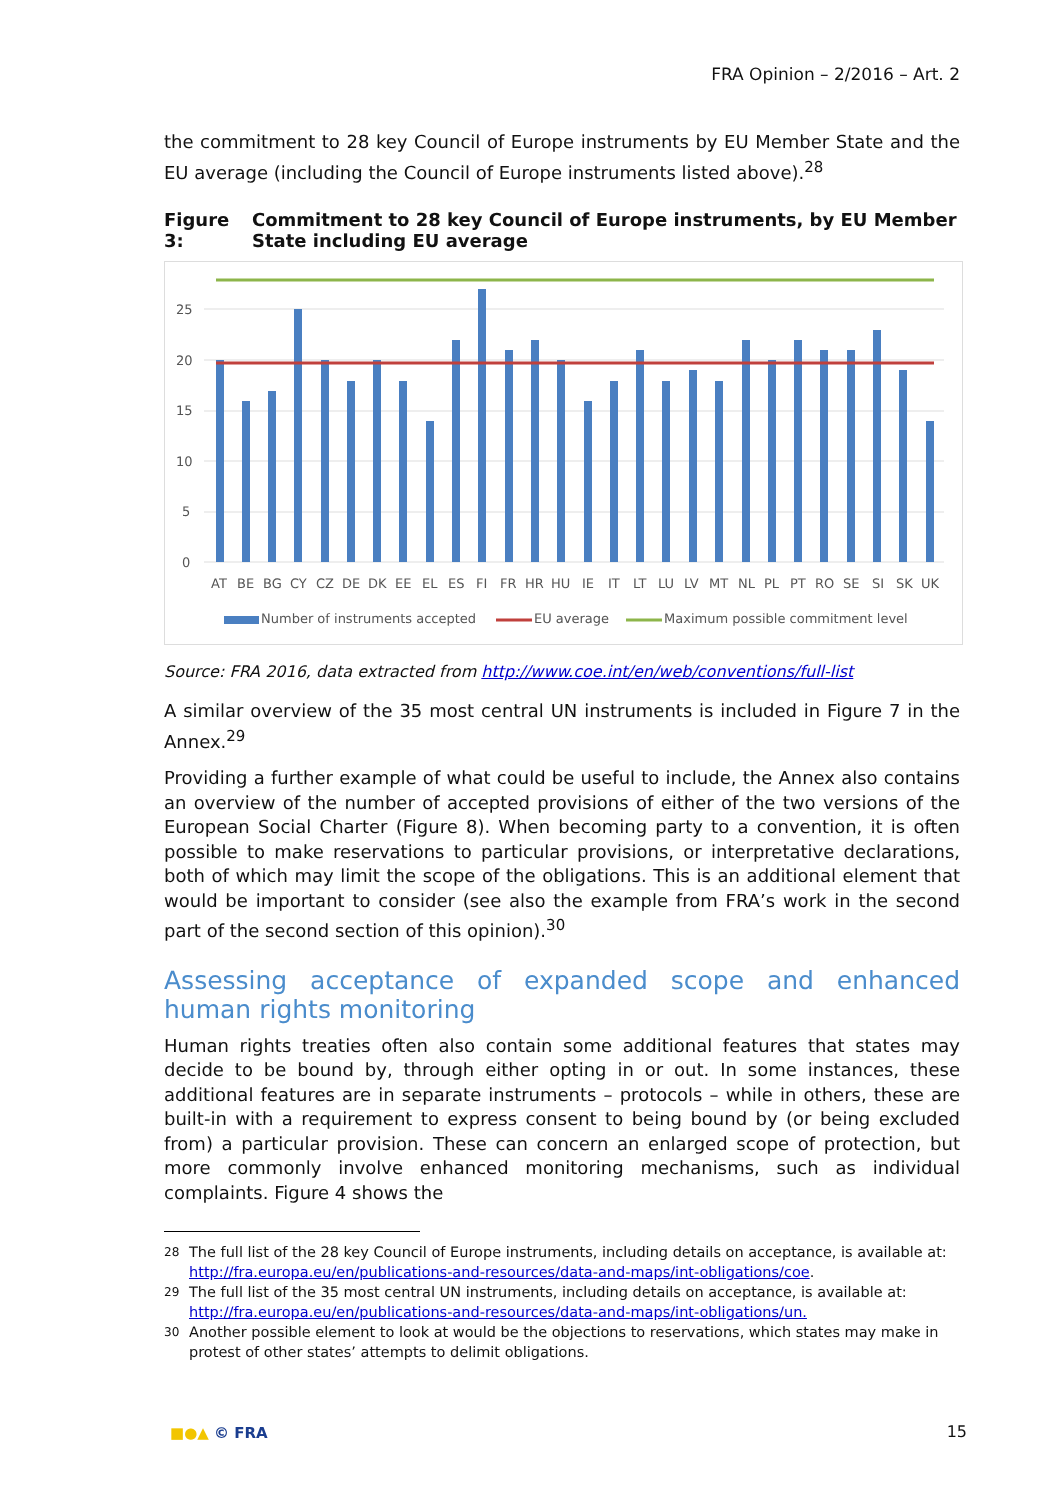FRA Opinion – 2/2016 – Art. 2
the commitment to 28 key Council of Europe instruments by EU Member State and the EU average (including the Council of Europe instruments listed above).<sup>28</sup>
Figure 3: Commitment to 28 key Council of Europe instruments, by EU Member State including EU average
25
20
15
10
5
0
AT BE BG CY CZ DE DK EE EL ES FI FR HR HU IE IT LT LU LV MT NL PL PT RO SE SI SK UK
Number of instruments accepted
EU average
Maximum possible commitment level
Source: FRA 2016, data extracted from http://www.coe.int/en/web/conventions/full-list
A similar overview of the 35 most central UN instruments is included in Figure 7 in the Annex.<sup>29</sup>
Providing a further example of what could be useful to include, the Annex also contains an overview of the number of accepted provisions of either of the two versions of the European Social Charter (Figure 8). When becoming party to a convention, it is often possible to make reservations to particular provisions, or interpretative declarations, both of which may limit the scope of the obligations. This is an additional element that would be important to consider (see also the example from FRA’s work in the second part of the second section of this opinion).<sup>30</sup>
Assessing acceptance of expanded scope and enhanced human rights monitoring
Human rights treaties often also contain some additional features that states may decide to be bound by, through either opting in or out. In some instances, these additional features are in separate instruments – protocols – while in others, these are built-in with a requirement to express consent to being bound by (or being excluded from) a particular provision. These can concern an enlarged scope of protection, but more commonly involve enhanced monitoring mechanisms, such as individual complaints. Figure 4 shows the
<sup>28</sup> The full list of the 28 key Council of Europe instruments, including details on acceptance, is available at: http://fra.europa.eu/en/publications-and-resources/data-and-maps/int-obligations/coe.
<sup>29</sup> The full list of the 35 most central UN instruments, including details on acceptance, is available at: http://fra.europa.eu/en/publications-and-resources/data-and-maps/int-obligations/un.
<sup>30</sup> Another possible element to look at would be the objections to reservations, which states may make in protest of other states’ attempts to delimit obligations.
■●▲ © FRA 15